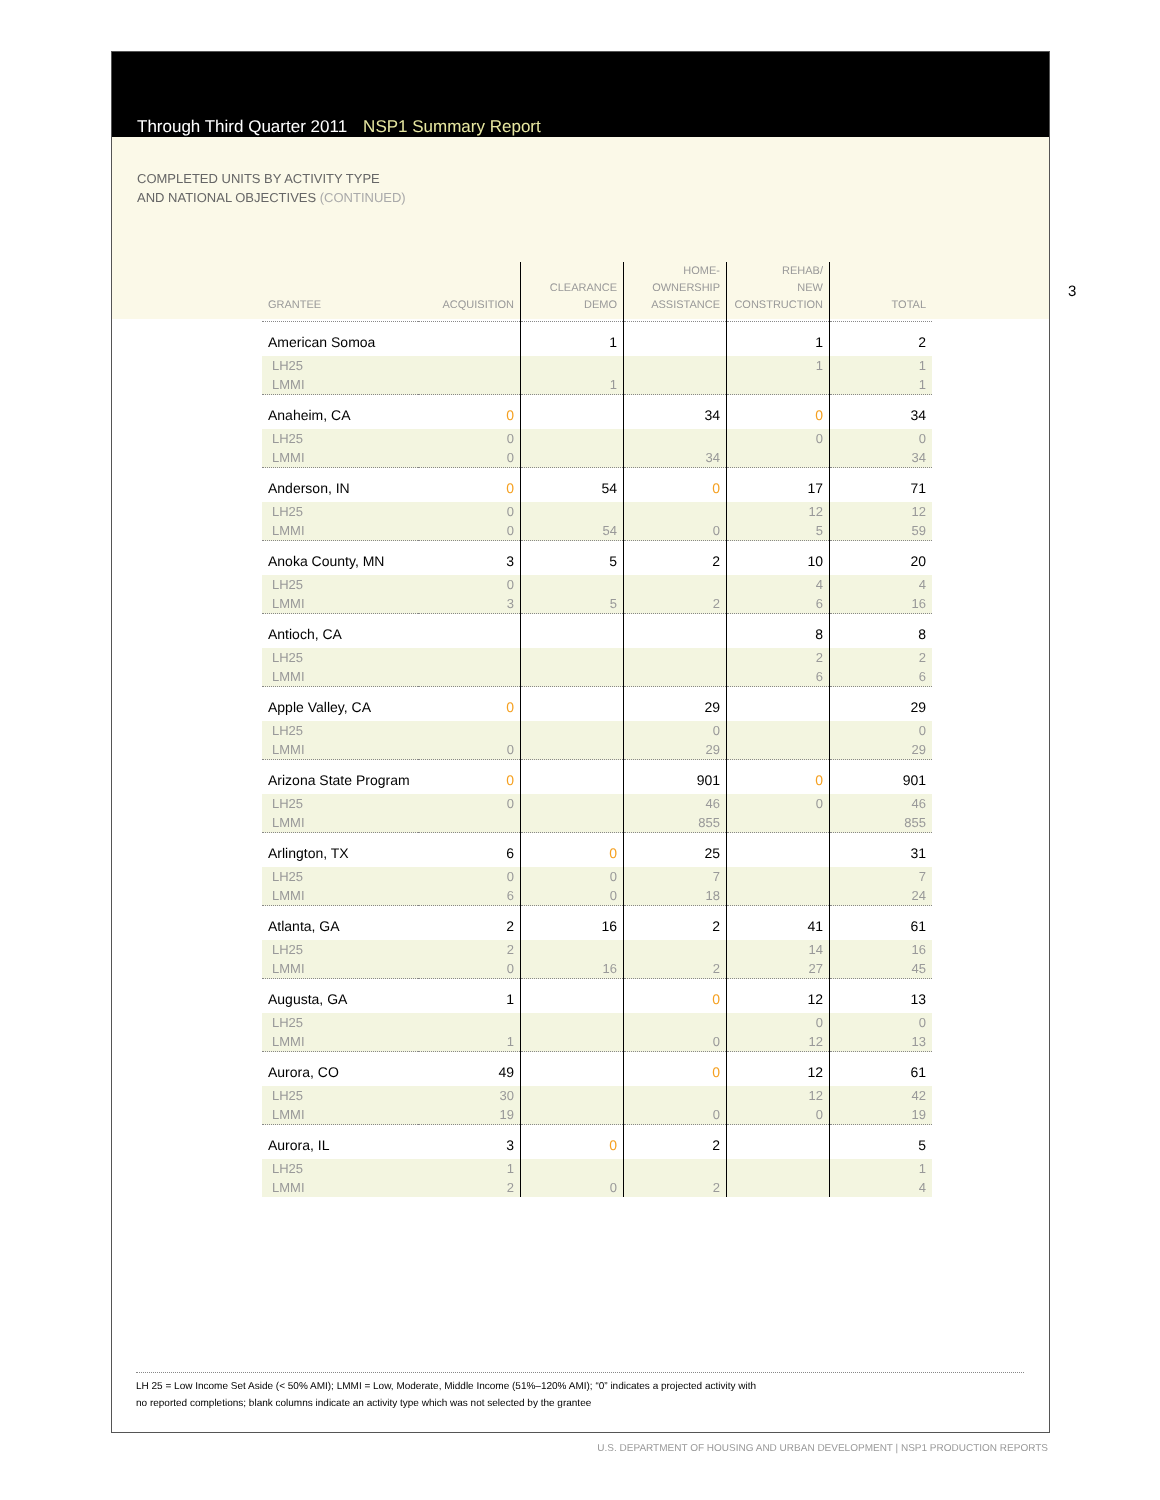Through Third Quarter 2011 NSP1 Summary Report
COMPLETED UNITS BY ACTIVITY TYPE
AND NATIONAL OBJECTIVES (CONTINUED)
| GRANTEE | ACQUISITION | CLEARANCE DEMO | HOME- OWNERSHIP ASSISTANCE | REHAB/ NEW CONSTRUCTION | TOTAL |
| --- | --- | --- | --- | --- | --- |
| American Somoa | | 1 | | 1 | 2 |
| LH25 | | | | 1 | 1 |
| LMMI | | 1 | | | 1 |
| Anaheim, CA | 0 | | 34 | 0 | 34 |
| LH25 | 0 | | | 0 | 0 |
| LMMI | 0 | | 34 | | 34 |
| Anderson, IN | 0 | 54 | 0 | 17 | 71 |
| LH25 | 0 | | | 12 | 12 |
| LMMI | 0 | 54 | 0 | 5 | 59 |
| Anoka County, MN | 3 | 5 | 2 | 10 | 20 |
| LH25 | 0 | | | 4 | 4 |
| LMMI | 3 | 5 | 2 | 6 | 16 |
| Antioch, CA | | | | 8 | 8 |
| LH25 | | | | 2 | 2 |
| LMMI | | | | 6 | 6 |
| Apple Valley, CA | 0 | | 29 | | 29 |
| LH25 | | | 0 | | 0 |
| LMMI | 0 | | 29 | | 29 |
| Arizona State Program | 0 | | 901 | 0 | 901 |
| LH25 | 0 | | 46 | 0 | 46 |
| LMMI | | | 855 | | 855 |
| Arlington, TX | 6 | 0 | 25 | | 31 |
| LH25 | 0 | 0 | 7 | | 7 |
| LMMI | 6 | 0 | 18 | | 24 |
| Atlanta, GA | 2 | 16 | 2 | 41 | 61 |
| LH25 | 2 | | | 14 | 16 |
| LMMI | 0 | 16 | 2 | 27 | 45 |
| Augusta, GA | 1 | | 0 | 12 | 13 |
| LH25 | | | | 0 | 0 |
| LMMI | 1 | | 0 | 12 | 13 |
| Aurora, CO | 49 | | 0 | 12 | 61 |
| LH25 | 30 | | | 12 | 42 |
| LMMI | 19 | | 0 | 0 | 19 |
| Aurora, IL | 3 | 0 | 2 | | 5 |
| LH25 | 1 | | | | 1 |
| LMMI | 2 | 0 | 2 | | 4 |
3
LH 25 = Low Income Set Aside (< 50% AMI); LMMI = Low, Moderate, Middle Income (51%–120% AMI); “0” indicates a projected activity with
no reported completions; blank columns indicate an activity type which was not selected by the grantee
U.S. DEPARTMENT OF HOUSING AND URBAN DEVELOPMENT | NSP1 PRODUCTION REPORTS